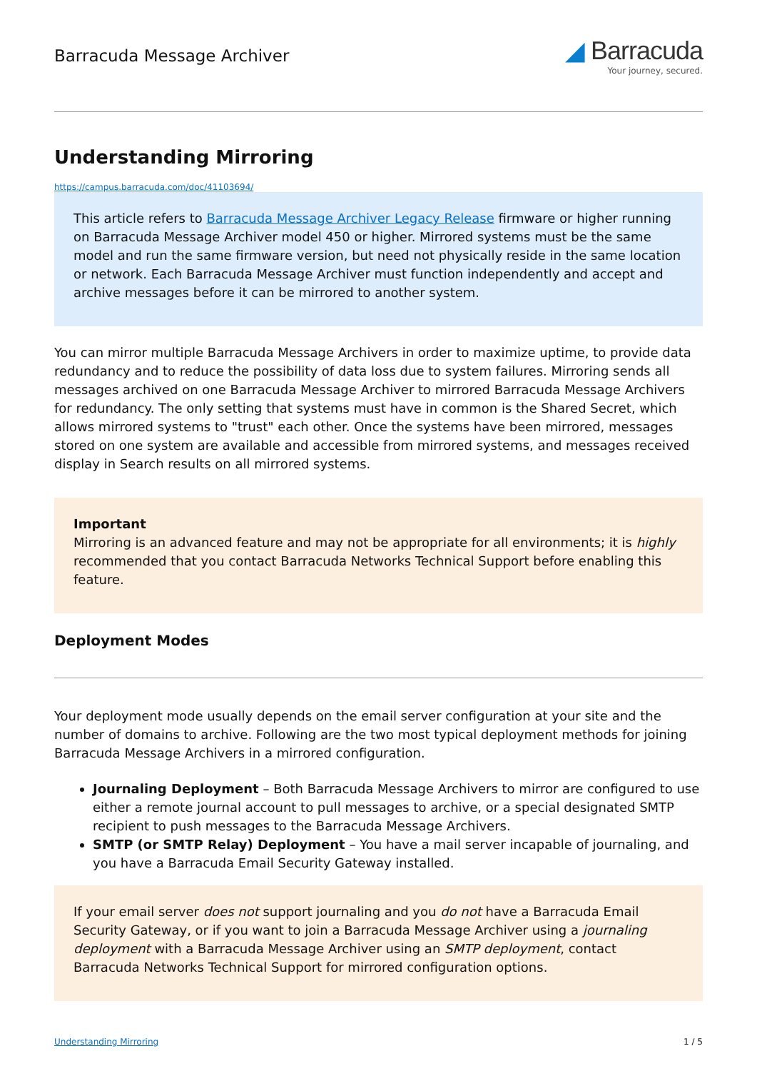Barracuda Message Archiver
◢ Barracuda
Your journey, secured.
Understanding Mirroring
https://campus.barracuda.com/doc/41103694/
This article refers to Barracuda Message Archiver Legacy Release firmware or higher running on Barracuda Message Archiver model 450 or higher. Mirrored systems must be the same model and run the same firmware version, but need not physically reside in the same location or network. Each Barracuda Message Archiver must function independently and accept and archive messages before it can be mirrored to another system.
You can mirror multiple Barracuda Message Archivers in order to maximize uptime, to provide data redundancy and to reduce the possibility of data loss due to system failures. Mirroring sends all messages archived on one Barracuda Message Archiver to mirrored Barracuda Message Archivers for redundancy. The only setting that systems must have in common is the Shared Secret, which allows mirrored systems to "trust" each other. Once the systems have been mirrored, messages stored on one system are available and accessible from mirrored systems, and messages received display in Search results on all mirrored systems.
Important
Mirroring is an advanced feature and may not be appropriate for all environments; it is highly recommended that you contact Barracuda Networks Technical Support before enabling this feature.
Deployment Modes
Your deployment mode usually depends on the email server configuration at your site and the number of domains to archive. Following are the two most typical deployment methods for joining Barracuda Message Archivers in a mirrored configuration.
Journaling Deployment – Both Barracuda Message Archivers to mirror are configured to use either a remote journal account to pull messages to archive, or a special designated SMTP recipient to push messages to the Barracuda Message Archivers.
SMTP (or SMTP Relay) Deployment – You have a mail server incapable of journaling, and you have a Barracuda Email Security Gateway installed.
If your email server does not support journaling and you do not have a Barracuda Email Security Gateway, or if you want to join a Barracuda Message Archiver using a journaling deployment with a Barracuda Message Archiver using an SMTP deployment, contact Barracuda Networks Technical Support for mirrored configuration options.
Understanding Mirroring 1 / 5